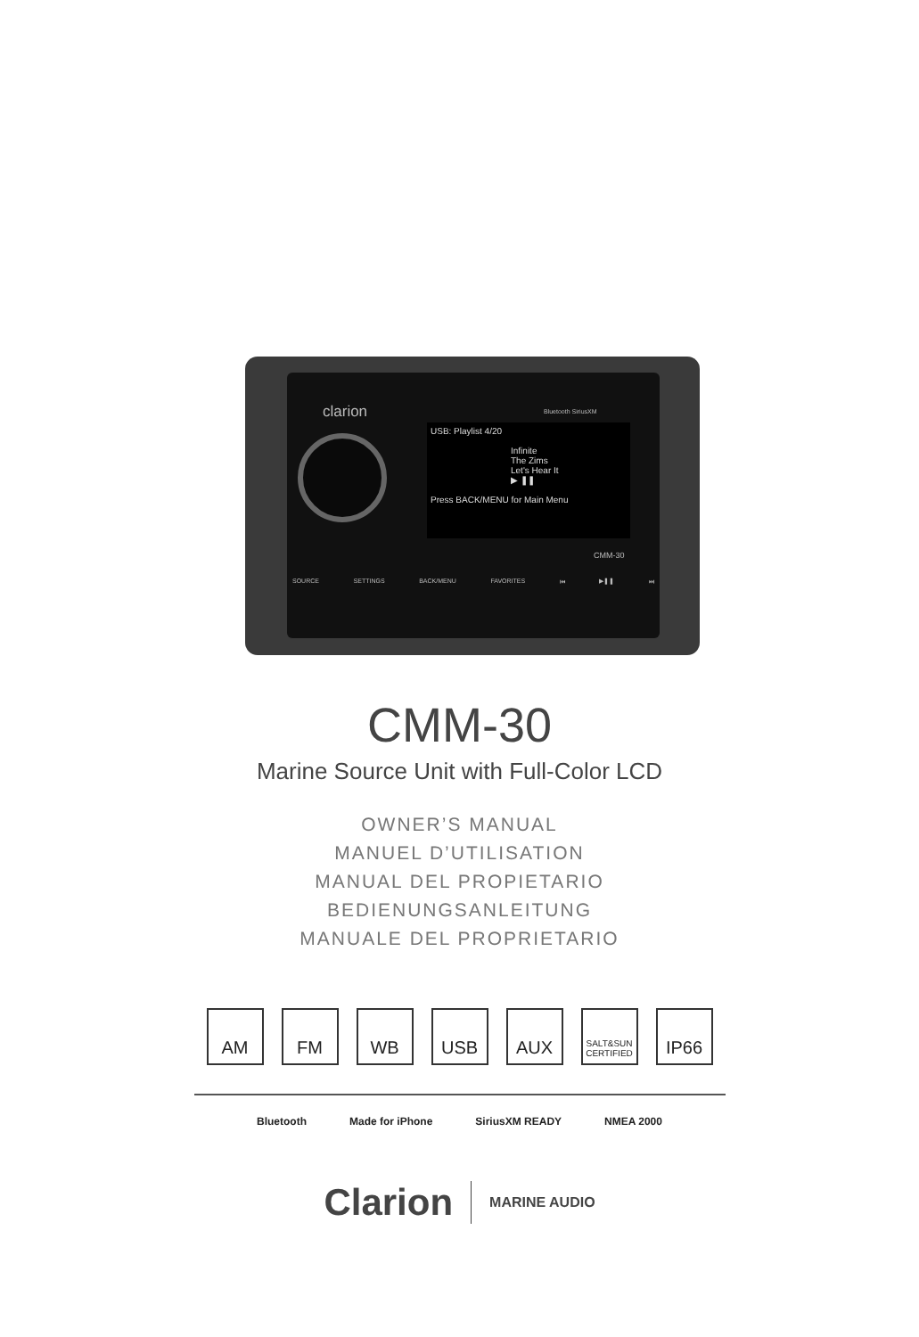clarion Bluetooth SiriusXM
USB: Playlist 4/20
Infinite
The Zims
Let's Hear It
▶ ❚❚
Press BACK/MENU for Main Menu
CMM-30
SOURCE SETTINGS BACK/MENU FAVORITES ⏮ ▶❚❚ ⏭
CMM-30
Marine Source Unit with Full-Color LCD
OWNER’S MANUAL
MANUEL D’UTILISATION
MANUAL DEL PROPIETARIO
BEDIENUNGSANLEITUNG
MANUALE DEL PROPRIETARIO
AM FM WB USB AUX
SALT&SUN CERTIFIED
IP66
Bluetooth Made for iPhone SiriusXM READY NMEA 2000
Clarion MARINE AUDIO